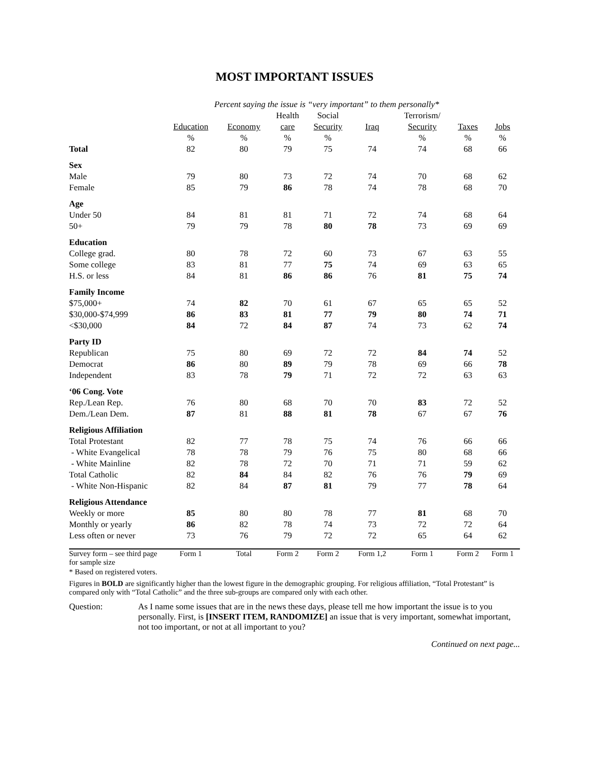MOST IMPORTANT ISSUES
| | Percent saying the issue is “very important” to them personally* | | | | | | | |
| --- | --- | --- | --- | --- | --- | --- | --- | --- |
| | | | Health | Social | | Terrorism/ | | |
| | Education | Economy | care | Security | Iraq | Security | Taxes | Jobs |
| | % | % | % | % | | % | % | % |
| Total | 82 | 80 | 79 | 75 | 74 | 74 | 68 | 66 |
| Sex | | | | | | | | |
| Male | 79 | 80 | 73 | 72 | 74 | 70 | 68 | 62 |
| Female | 85 | 79 | 86 | 78 | 74 | 78 | 68 | 70 |
| Age | | | | | | | | |
| Under 50 | 84 | 81 | 81 | 71 | 72 | 74 | 68 | 64 |
| 50+ | 79 | 79 | 78 | 80 | 78 | 73 | 69 | 69 |
| Education | | | | | | | | |
| College grad. | 80 | 78 | 72 | 60 | 73 | 67 | 63 | 55 |
| Some college | 83 | 81 | 77 | 75 | 74 | 69 | 63 | 65 |
| H.S. or less | 84 | 81 | 86 | 86 | 76 | 81 | 75 | 74 |
| Family Income | | | | | | | | |
| $75,000+ | 74 | 82 | 70 | 61 | 67 | 65 | 65 | 52 |
| $30,000-$74,999 | 86 | 83 | 81 | 77 | 79 | 80 | 74 | 71 |
| <$30,000 | 84 | 72 | 84 | 87 | 74 | 73 | 62 | 74 |
| Party ID | | | | | | | | |
| Republican | 75 | 80 | 69 | 72 | 72 | 84 | 74 | 52 |
| Democrat | 86 | 80 | 89 | 79 | 78 | 69 | 66 | 78 |
| Independent | 83 | 78 | 79 | 71 | 72 | 72 | 63 | 63 |
| ‘06 Cong. Vote | | | | | | | | |
| Rep./Lean Rep. | 76 | 80 | 68 | 70 | 70 | 83 | 72 | 52 |
| Dem./Lean Dem. | 87 | 81 | 88 | 81 | 78 | 67 | 67 | 76 |
| Religious Affiliation | | | | | | | | |
| Total Protestant | 82 | 77 | 78 | 75 | 74 | 76 | 66 | 66 |
| - White Evangelical | 78 | 78 | 79 | 76 | 75 | 80 | 68 | 66 |
| - White Mainline | 82 | 78 | 72 | 70 | 71 | 71 | 59 | 62 |
| Total Catholic | 82 | 84 | 84 | 82 | 76 | 76 | 79 | 69 |
| - White Non-Hispanic | 82 | 84 | 87 | 81 | 79 | 77 | 78 | 64 |
| Religious Attendance | | | | | | | | |
| Weekly or more | 85 | 80 | 80 | 78 | 77 | 81 | 68 | 70 |
| Monthly or yearly | 86 | 82 | 78 | 74 | 73 | 72 | 72 | 64 |
| Less often or never | 73 | 76 | 79 | 72 | 72 | 65 | 64 | 62 |
| Survey form – see third page for sample size | Form 1 | Total | Form 2 | Form 2 | Form 1,2 | Form 1 | Form 2 | Form 1 |
* Based on registered voters.
Figures in BOLD are significantly higher than the lowest figure in the demographic grouping. For religious affiliation, “Total Protestant” is compared only with “Total Catholic” and the three sub-groups are compared only with each other.
Question: As I name some issues that are in the news these days, please tell me how important the issue is to you personally. First, is [INSERT ITEM, RANDOMIZE] an issue that is very important, somewhat important, not too important, or not at all important to you?
Continued on next page...